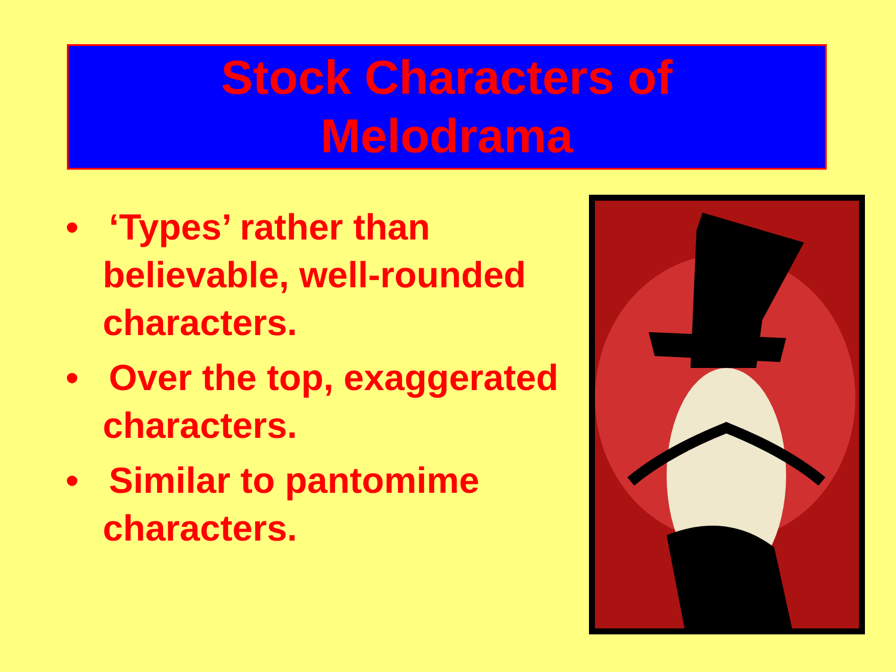Stock Characters of
Melodrama
• ‘Types’ rather than believable, well-rounded characters.
• Over the top, exaggerated characters.
• Similar to pantomime characters.